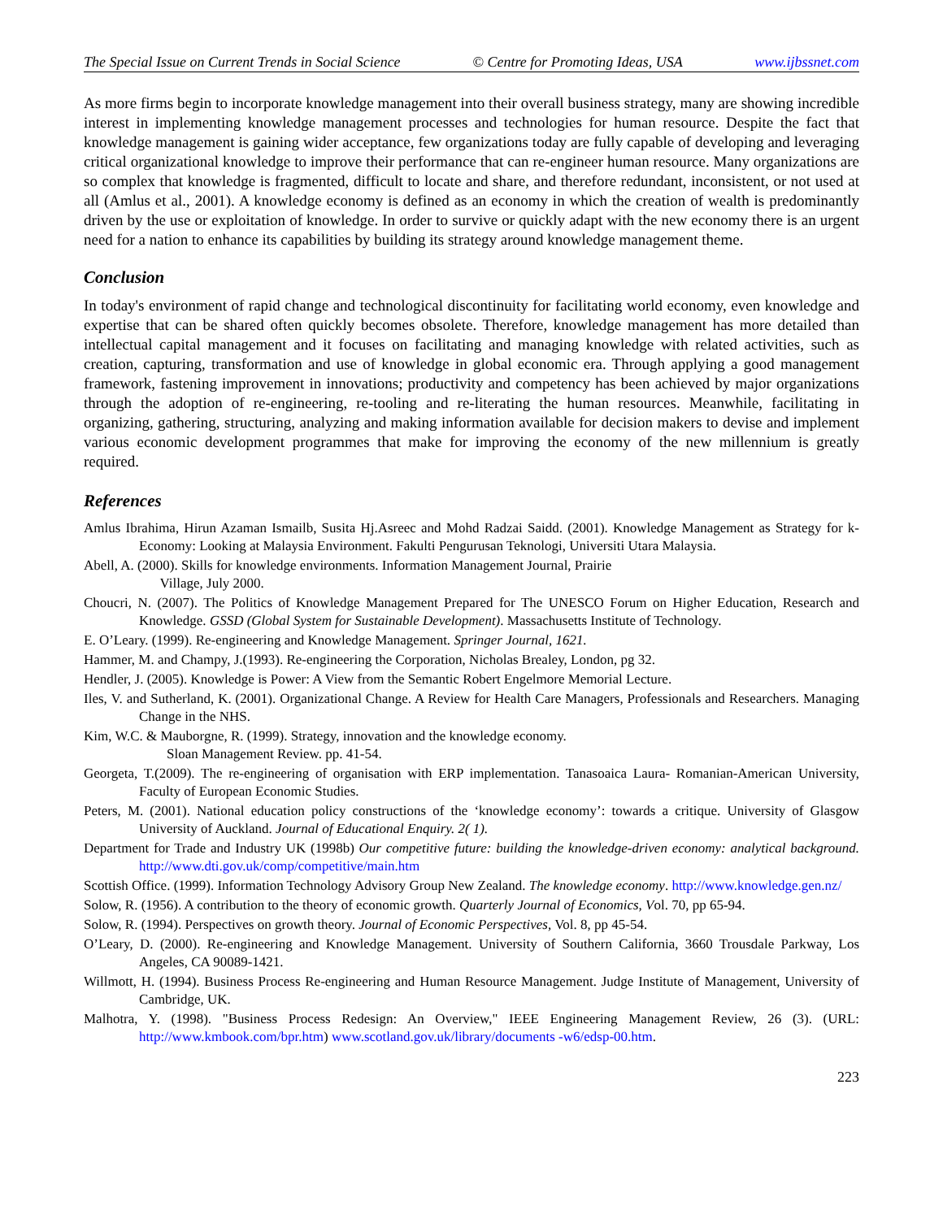The Special Issue on Current Trends in Social Science © Centre for Promoting Ideas, USA www.ijbssnet.com
As more firms begin to incorporate knowledge management into their overall business strategy, many are showing incredible interest in implementing knowledge management processes and technologies for human resource. Despite the fact that knowledge management is gaining wider acceptance, few organizations today are fully capable of developing and leveraging critical organizational knowledge to improve their performance that can re-engineer human resource. Many organizations are so complex that knowledge is fragmented, difficult to locate and share, and therefore redundant, inconsistent, or not used at all (Amlus et al., 2001). A knowledge economy is defined as an economy in which the creation of wealth is predominantly driven by the use or exploitation of knowledge. In order to survive or quickly adapt with the new economy there is an urgent need for a nation to enhance its capabilities by building its strategy around knowledge management theme.
Conclusion
In today's environment of rapid change and technological discontinuity for facilitating world economy, even knowledge and expertise that can be shared often quickly becomes obsolete. Therefore, knowledge management has more detailed than intellectual capital management and it focuses on facilitating and managing knowledge with related activities, such as creation, capturing, transformation and use of knowledge in global economic era. Through applying a good management framework, fastening improvement in innovations; productivity and competency has been achieved by major organizations through the adoption of re-engineering, re-tooling and re-literating the human resources. Meanwhile, facilitating in organizing, gathering, structuring, analyzing and making information available for decision makers to devise and implement various economic development programmes that make for improving the economy of the new millennium is greatly required.
References
Amlus Ibrahima, Hirun Azaman Ismailb, Susita Hj.Asreec and Mohd Radzai Saidd. (2001). Knowledge Management as Strategy for k-Economy: Looking at Malaysia Environment. Fakulti Pengurusan Teknologi, Universiti Utara Malaysia.
Abell, A. (2000). Skills for knowledge environments. Information Management Journal, Prairie
Village, July 2000.
Choucri, N. (2007). The Politics of Knowledge Management Prepared for The UNESCO Forum on Higher Education, Research and Knowledge. GSSD (Global System for Sustainable Development). Massachusetts Institute of Technology.
E. O’Leary. (1999). Re-engineering and Knowledge Management. Springer Journal, 1621.
Hammer, M. and Champy, J.(1993). Re-engineering the Corporation, Nicholas Brealey, London, pg 32.
Hendler, J. (2005). Knowledge is Power: A View from the Semantic Robert Engelmore Memorial Lecture.
Iles, V. and Sutherland, K. (2001). Organizational Change. A Review for Health Care Managers, Professionals and Researchers. Managing Change in the NHS.
Kim, W.C. & Mauborgne, R. (1999). Strategy, innovation and the knowledge economy.
Sloan Management Review. pp. 41-54.
Georgeta, T.(2009). The re-engineering of organisation with ERP implementation. Tanasoaica Laura- Romanian-American University, Faculty of European Economic Studies.
Peters, M. (2001). National education policy constructions of the ‘knowledge economy’: towards a critique. University of Glasgow University of Auckland. Journal of Educational Enquiry. 2( 1).
Department for Trade and Industry UK (1998b) Our competitive future: building the knowledge-driven economy: analytical background. http://www.dti.gov.uk/comp/competitive/main.htm
Scottish Office. (1999). Information Technology Advisory Group New Zealand. The knowledge economy. http://www.knowledge.gen.nz/
Solow, R. (1956). A contribution to the theory of economic growth. Quarterly Journal of Economics, Vol. 70, pp 65-94.
Solow, R. (1994). Perspectives on growth theory. Journal of Economic Perspectives, Vol. 8, pp 45-54.
O’Leary, D. (2000). Re-engineering and Knowledge Management. University of Southern California, 3660 Trousdale Parkway, Los Angeles, CA 90089-1421.
Willmott, H. (1994). Business Process Re-engineering and Human Resource Management. Judge Institute of Management, University of Cambridge, UK.
Malhotra, Y. (1998). "Business Process Redesign: An Overview," IEEE Engineering Management Review, 26 (3). (URL: http://www.kmbook.com/bpr.htm) www.scotland.gov.uk/library/documents -w6/edsp-00.htm.
223